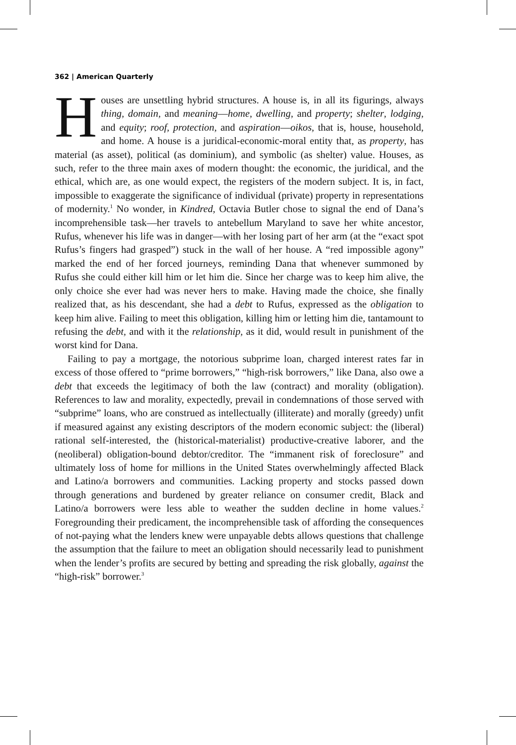362 | American Quarterly
Houses are unsettling hybrid structures. A house is, in all its figurings, always thing, domain, and meaning—home, dwelling, and property; shelter, lodging, and equity; roof, protection, and aspiration—oikos, that is, house, household, and home. A house is a juridical-economic-moral entity that, as property, has material (as asset), political (as dominium), and symbolic (as shelter) value. Houses, as such, refer to the three main axes of modern thought: the economic, the juridical, and the ethical, which are, as one would expect, the registers of the modern subject. It is, in fact, impossible to exaggerate the significance of individual (private) property in representations of modernity.<sup>1</sup> No wonder, in Kindred, Octavia Butler chose to signal the end of Dana’s incomprehensible task—her travels to antebellum Maryland to save her white ancestor, Rufus, whenever his life was in danger—with her losing part of her arm (at the “exact spot Rufus’s fingers had grasped”) stuck in the wall of her house. A “red impossible agony” marked the end of her forced journeys, reminding Dana that whenever summoned by Rufus she could either kill him or let him die. Since her charge was to keep him alive, the only choice she ever had was never hers to make. Having made the choice, she finally realized that, as his descendant, she had a debt to Rufus, expressed as the obligation to keep him alive. Failing to meet this obligation, killing him or letting him die, tantamount to refusing the debt, and with it the relationship, as it did, would result in punishment of the worst kind for Dana.
Failing to pay a mortgage, the notorious subprime loan, charged interest rates far in excess of those offered to “prime borrowers,” “high-risk borrowers,” like Dana, also owe a debt that exceeds the legitimacy of both the law (contract) and morality (obligation). References to law and morality, expectedly, prevail in condemnations of those served with “subprime” loans, who are construed as intellectually (illiterate) and morally (greedy) unfit if measured against any existing descriptors of the modern economic subject: the (liberal) rational self-interested, the (historical-materialist) productive-creative laborer, and the (neoliberal) obligation-bound debtor/creditor. The “immanent risk of foreclosure” and ultimately loss of home for millions in the United States overwhelmingly affected Black and Latino/a borrowers and communities. Lacking property and stocks passed down through generations and burdened by greater reliance on consumer credit, Black and Latino/a borrowers were less able to weather the sudden decline in home values.<sup>2</sup> Foregrounding their predicament, the incomprehensible task of affording the consequences of not-paying what the lenders knew were unpayable debts allows questions that challenge the assumption that the failure to meet an obligation should necessarily lead to punishment when the lender’s profits are secured by betting and spreading the risk globally, against the “high-risk” borrower.<sup>3</sup>